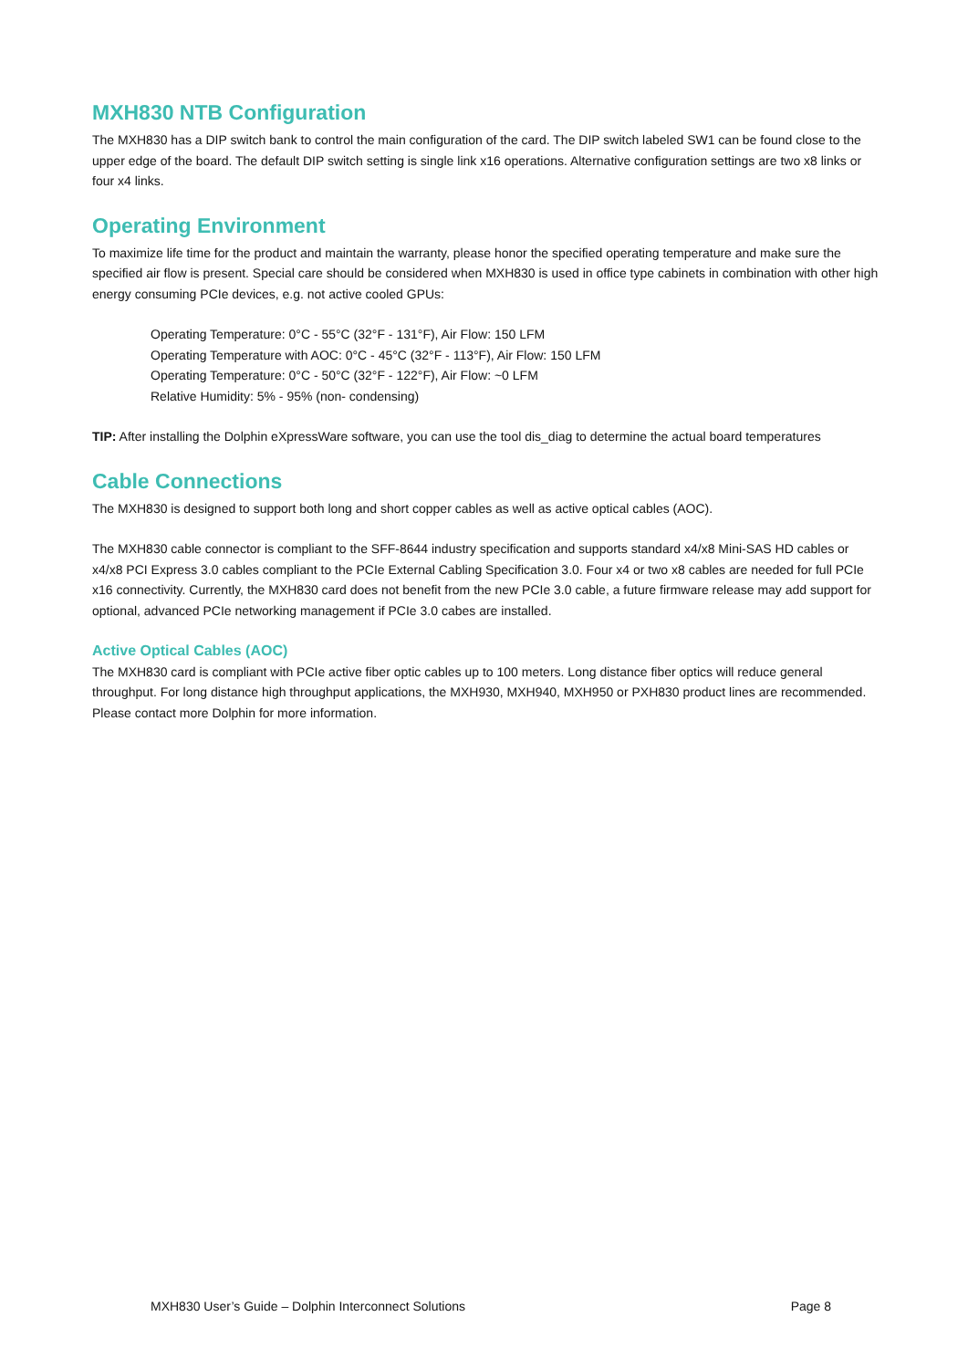MXH830 NTB Configuration
The MXH830 has a DIP switch bank to control the main configuration of the card. The DIP switch labeled SW1 can be found close to the upper edge of the board. The default DIP switch setting is single link x16 operations. Alternative configuration settings are two x8 links or four x4 links.
Operating Environment
To maximize life time for the product and maintain the warranty, please honor the specified operating temperature and make sure the specified air flow is present. Special care should be considered when MXH830 is used in office type cabinets in combination with other high energy consuming PCIe devices, e.g. not active cooled GPUs:
Operating Temperature: 0°C - 55°C (32°F - 131°F), Air Flow: 150 LFM
Operating Temperature with AOC: 0°C - 45°C (32°F - 113°F), Air Flow: 150 LFM
Operating Temperature: 0°C - 50°C (32°F - 122°F), Air Flow: ~0 LFM
Relative Humidity: 5% - 95% (non- condensing)
TIP: After installing the Dolphin eXpressWare software, you can use the tool dis_diag to determine the actual board temperatures
Cable Connections
The MXH830 is designed to support both long and short copper cables as well as active optical cables (AOC).
The MXH830 cable connector is compliant to the SFF-8644 industry specification and supports standard x4/x8 Mini-SAS HD cables or x4/x8 PCI Express 3.0 cables compliant to the PCIe External Cabling Specification 3.0. Four x4 or two x8 cables are needed for full PCIe x16 connectivity. Currently, the MXH830 card does not benefit from the new PCIe 3.0 cable, a future firmware release may add support for optional, advanced PCIe networking management if PCIe 3.0 cabes are installed.
Active Optical Cables (AOC)
The MXH830 card is compliant with PCIe active fiber optic cables up to 100 meters. Long distance fiber optics will reduce general throughput. For long distance high throughput applications, the MXH930, MXH940, MXH950 or PXH830 product lines are recommended. Please contact more Dolphin for more information.
MXH830 User’s Guide – Dolphin Interconnect Solutions Page 8